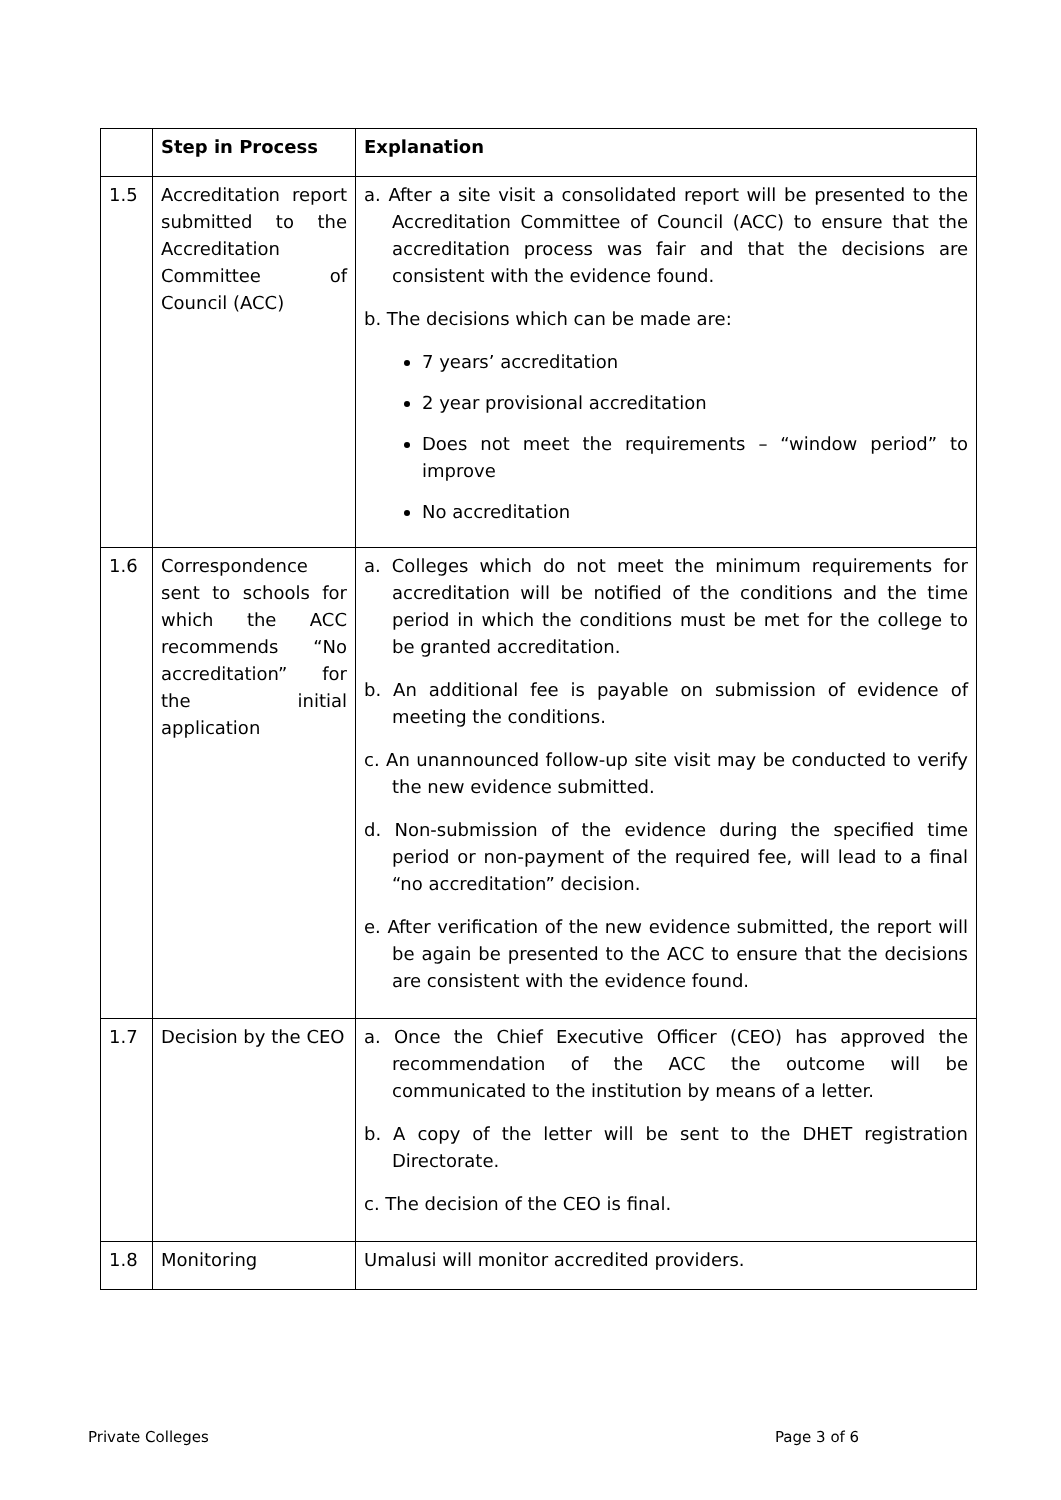| | Step in Process | Explanation |
| --- | --- | --- |
| 1.5 | Accreditation report submitted to the Accreditation Committee of Council (ACC) | a. After a site visit a consolidated report will be presented to the Accreditation Committee of Council (ACC) to ensure that the accreditation process was fair and that the decisions are consistent with the evidence found. b. The decisions which can be made are: 7 years’ accreditation 2 year provisional accreditation Does not meet the requirements – “window period” to improve No accreditation |
| 1.6 | Correspondence sent to schools for which the ACC recommends “No accreditation” for the initial application | a. Colleges which do not meet the minimum requirements for accreditation will be notified of the conditions and the time period in which the conditions must be met for the college to be granted accreditation. b. An additional fee is payable on submission of evidence of meeting the conditions. c. An unannounced follow-up site visit may be conducted to verify the new evidence submitted. d. Non-submission of the evidence during the specified time period or non-payment of the required fee, will lead to a final “no accreditation” decision. e. After verification of the new evidence submitted, the report will be again be presented to the ACC to ensure that the decisions are consistent with the evidence found. |
| 1.7 | Decision by the CEO | a. Once the Chief Executive Officer (CEO) has approved the recommendation of the ACC the outcome will be communicated to the institution by means of a letter. b. A copy of the letter will be sent to the DHET registration Directorate. c. The decision of the CEO is final. |
| 1.8 | Monitoring | Umalusi will monitor accredited providers. |
Private Colleges Page 3 of 6